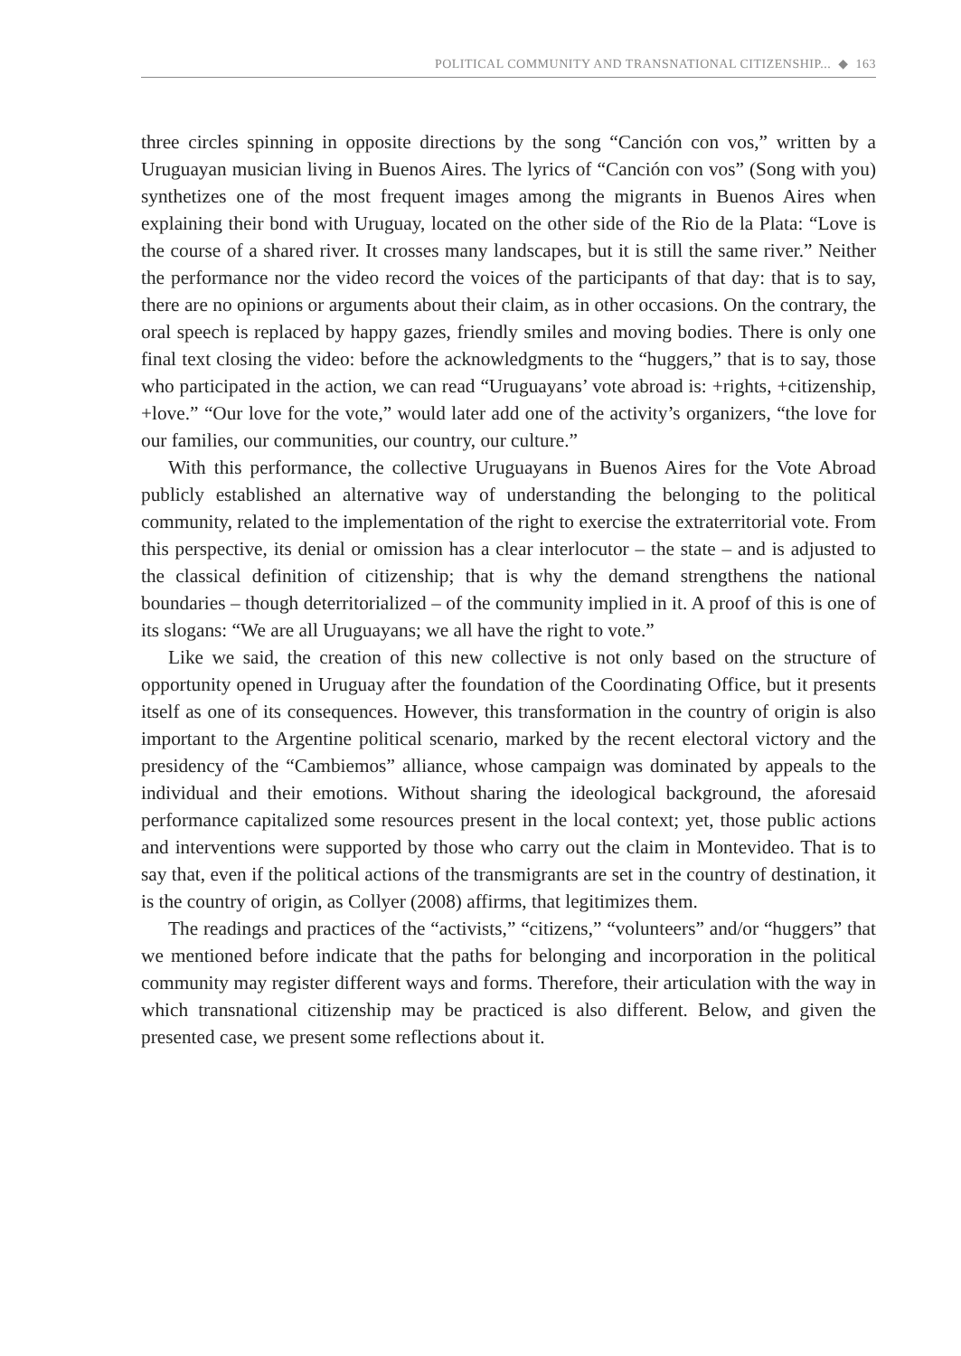POLITICAL COMMUNITY AND TRANSNATIONAL CITIZENSHIP... ◆ 163
three circles spinning in opposite directions by the song “Canción con vos,” written by a Uruguayan musician living in Buenos Aires. The lyrics of “Canción con vos” (Song with you) synthetizes one of the most frequent images among the migrants in Buenos Aires when explaining their bond with Uruguay, located on the other side of the Rio de la Plata: “Love is the course of a shared river. It crosses many landscapes, but it is still the same river.” Neither the performance nor the video record the voices of the participants of that day: that is to say, there are no opinions or arguments about their claim, as in other occasions. On the contrary, the oral speech is replaced by happy gazes, friendly smiles and moving bodies. There is only one final text closing the video: before the acknowledgments to the “huggers,” that is to say, those who participated in the action, we can read “Uruguayans’ vote abroad is: +rights, +citizenship, +love.” “Our love for the vote,” would later add one of the activity’s organizers, “the love for our families, our communities, our country, our culture.”
With this performance, the collective Uruguayans in Buenos Aires for the Vote Abroad publicly established an alternative way of understanding the belonging to the political community, related to the implementation of the right to exercise the extraterritorial vote. From this perspective, its denial or omission has a clear interlocutor – the state – and is adjusted to the classical definition of citizenship; that is why the demand strengthens the national boundaries – though deterritorialized – of the community implied in it. A proof of this is one of its slogans: “We are all Uruguayans; we all have the right to vote.”
Like we said, the creation of this new collective is not only based on the structure of opportunity opened in Uruguay after the foundation of the Coordinating Office, but it presents itself as one of its consequences. However, this transformation in the country of origin is also important to the Argentine political scenario, marked by the recent electoral victory and the presidency of the “Cambiemos” alliance, whose campaign was dominated by appeals to the individual and their emotions. Without sharing the ideological background, the aforesaid performance capitalized some resources present in the local context; yet, those public actions and interventions were supported by those who carry out the claim in Montevideo. That is to say that, even if the political actions of the transmigrants are set in the country of destination, it is the country of origin, as Collyer (2008) affirms, that legitimizes them.
The readings and practices of the “activists,” “citizens,” “volunteers” and/or “huggers” that we mentioned before indicate that the paths for belonging and incorporation in the political community may register different ways and forms. Therefore, their articulation with the way in which transnational citizenship may be practiced is also different. Below, and given the presented case, we present some reflections about it.